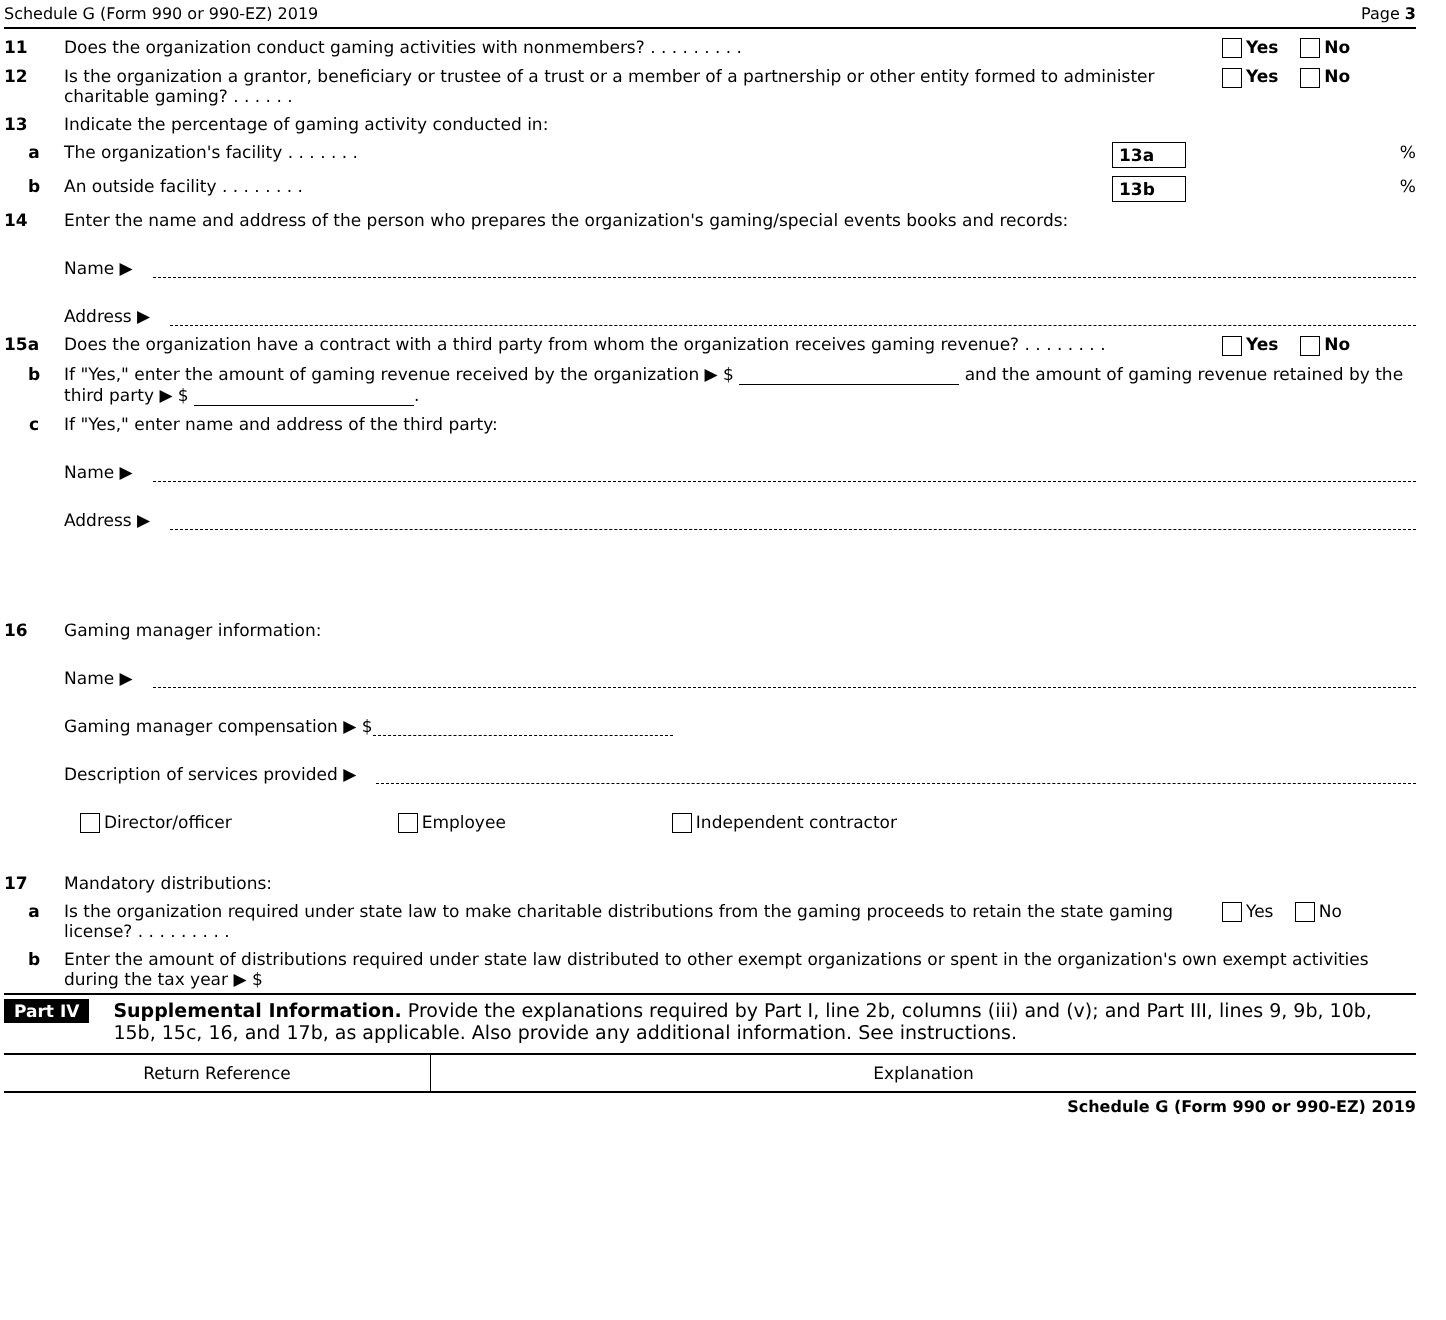Schedule G (Form 990 or 990-EZ) 2019 Page 3
11 Does the organization conduct gaming activities with nonmembers? . . . . . . . . . Yes No
12 Is the organization a grantor, beneficiary or trustee of a trust or a member of a partnership or other entity formed to administer charitable gaming? . . . . . . Yes No
13 Indicate the percentage of gaming activity conducted in:
a The organization's facility . . . . . . . 13a%
b An outside facility . . . . . . . . 13b%
14 Enter the name and address of the person who prepares the organization's gaming/special events books and records:
Name ▶
Address ▶
15a Does the organization have a contract with a third party from whom the organization receives gaming revenue? . . . . . . . . Yes No
b If "Yes," enter the amount of gaming revenue received by the organization ▶ $ and the amount of gaming revenue retained by the third party ▶ $ .
c If "Yes," enter name and address of the third party:
Name ▶
Address ▶
16 Gaming manager information:
Name ▶
Gaming manager compensation ▶ $
Description of services provided ▶
Director/officer Employee Independent contractor
17 Mandatory distributions:
a Is the organization required under state law to make charitable distributions from the gaming proceeds to retain the state gaming license? . . . . . . . . . Yes No
b Enter the amount of distributions required under state law distributed to other exempt organizations or spent in the organization's own exempt activities during the tax year ▶ $
Part IV Supplemental Information. Provide the explanations required by Part I, line 2b, columns (iii) and (v); and Part III, lines 9, 9b, 10b, 15b, 15c, 16, and 17b, as applicable. Also provide any additional information. See instructions.
| Return Reference | Explanation |
| --- | --- |
Schedule G (Form 990 or 990-EZ) 2019